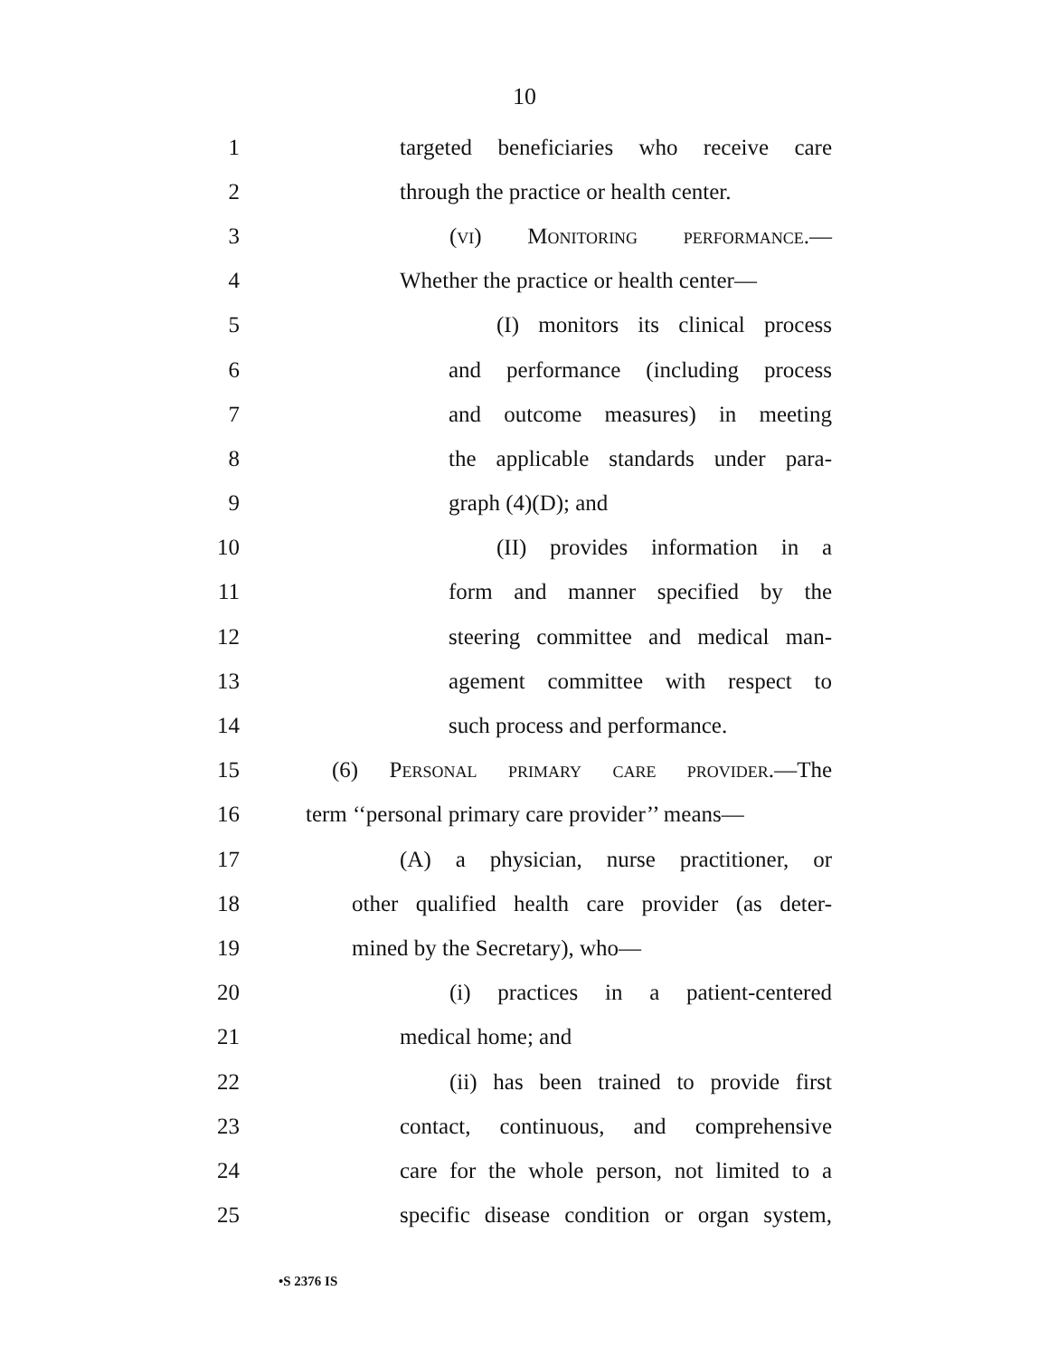10
1 targeted beneficiaries who receive care
2 through the practice or health center.
3 (vi) Monitoring performance.—
4 Whether the practice or health center—
5 (I) monitors its clinical process
6 and performance (including process
7 and outcome measures) in meeting
8 the applicable standards under para-
9 graph (4)(D); and
10 (II) provides information in a
11 form and manner specified by the
12 steering committee and medical man-
13 agement committee with respect to
14 such process and performance.
15 (6) Personal primary care provider.—The
16 term ‘‘personal primary care provider’’ means—
17 (A) a physician, nurse practitioner, or
18 other qualified health care provider (as deter-
19 mined by the Secretary), who—
20 (i) practices in a patient-centered
21 medical home; and
22 (ii) has been trained to provide first
23 contact, continuous, and comprehensive
24 care for the whole person, not limited to a
25 specific disease condition or organ system,
•S 2376 IS